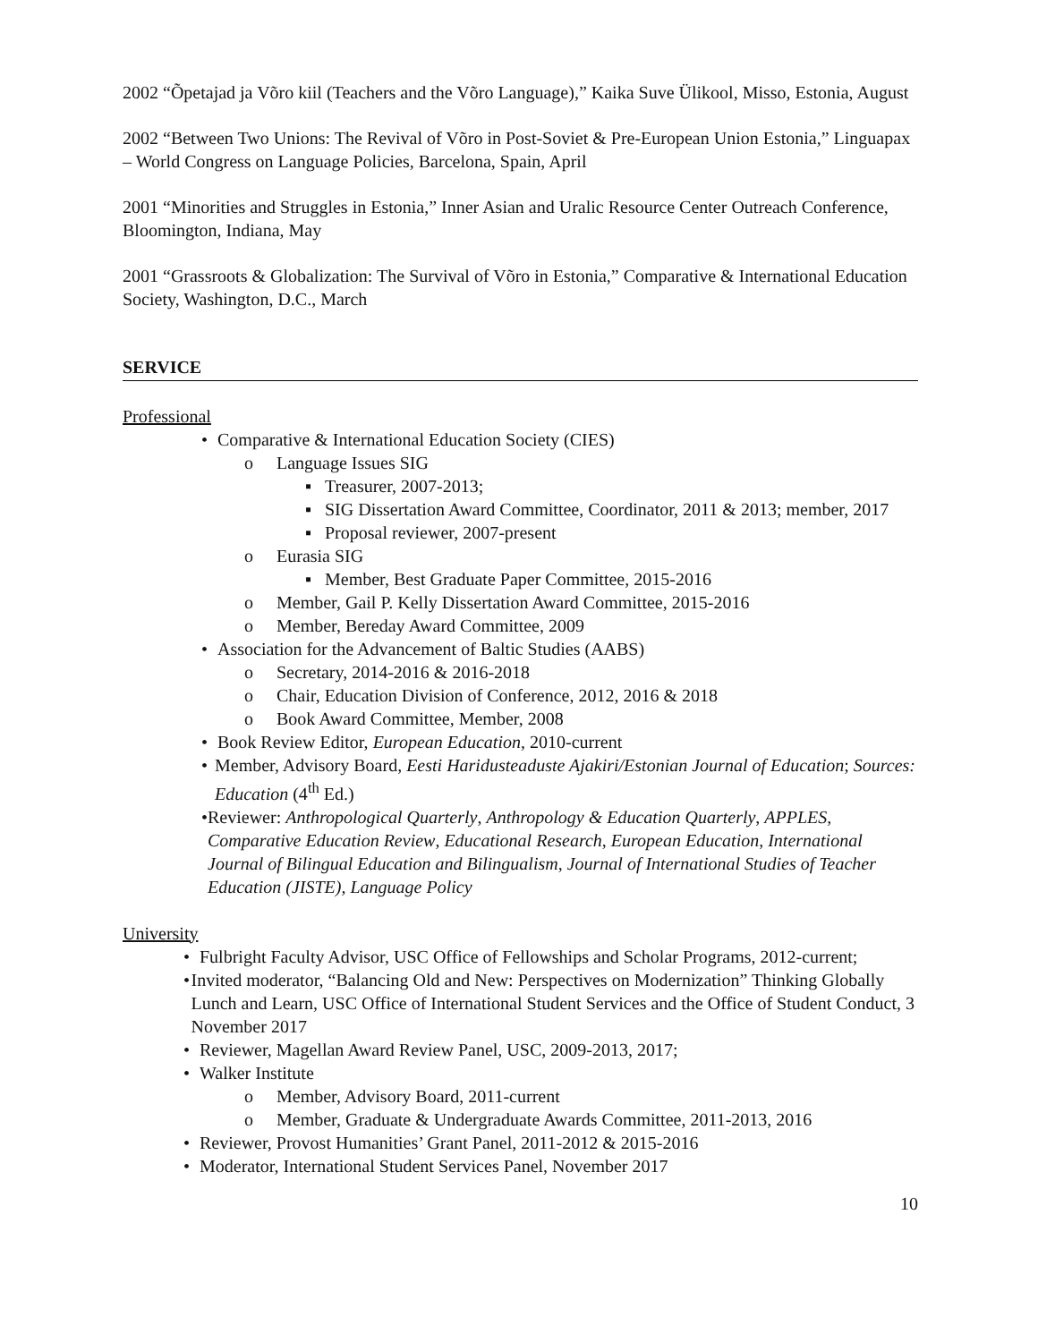2002 “Õpetajad ja Võro kiil (Teachers and the Võro Language),” Kaika Suve Ülikool, Misso, Estonia, August
2002 “Between Two Unions: The Revival of Võro in Post-Soviet & Pre-European Union Estonia,” Linguapax – World Congress on Language Policies, Barcelona, Spain, April
2001 “Minorities and Struggles in Estonia,” Inner Asian and Uralic Resource Center Outreach Conference, Bloomington, Indiana, May
2001 “Grassroots & Globalization: The Survival of Võro in Estonia,” Comparative & International Education Society, Washington, D.C., March
SERVICE
Professional
• Comparative & International Education Society (CIES)
o Language Issues SIG
▪ Treasurer, 2007-2013;
▪ SIG Dissertation Award Committee, Coordinator, 2011 & 2013; member, 2017
▪ Proposal reviewer, 2007-present
o Eurasia SIG
▪ Member, Best Graduate Paper Committee, 2015-2016
o Member, Gail P. Kelly Dissertation Award Committee, 2015-2016
o Member, Bereday Award Committee, 2009
• Association for the Advancement of Baltic Studies (AABS)
o Secretary, 2014-2016 & 2016-2018
o Chair, Education Division of Conference, 2012, 2016 & 2018
o Book Award Committee, Member, 2008
• Book Review Editor, European Education, 2010-current
• Member, Advisory Board, Eesti Haridusteaduste Ajakiri/Estonian Journal of Education; Sources: Education (4<sup>th</sup> Ed.)
• Reviewer: Anthropological Quarterly, Anthropology & Education Quarterly, APPLES, Comparative Education Review, Educational Research, European Education, International Journal of Bilingual Education and Bilingualism, Journal of International Studies of Teacher Education (JISTE), Language Policy
University
• Fulbright Faculty Advisor, USC Office of Fellowships and Scholar Programs, 2012-current;
• Invited moderator, “Balancing Old and New: Perspectives on Modernization” Thinking Globally Lunch and Learn, USC Office of International Student Services and the Office of Student Conduct, 3 November 2017
• Reviewer, Magellan Award Review Panel, USC, 2009-2013, 2017;
• Walker Institute
o Member, Advisory Board, 2011-current
o Member, Graduate & Undergraduate Awards Committee, 2011-2013, 2016
• Reviewer, Provost Humanities’ Grant Panel, 2011-2012 & 2015-2016
• Moderator, International Student Services Panel, November 2017
10